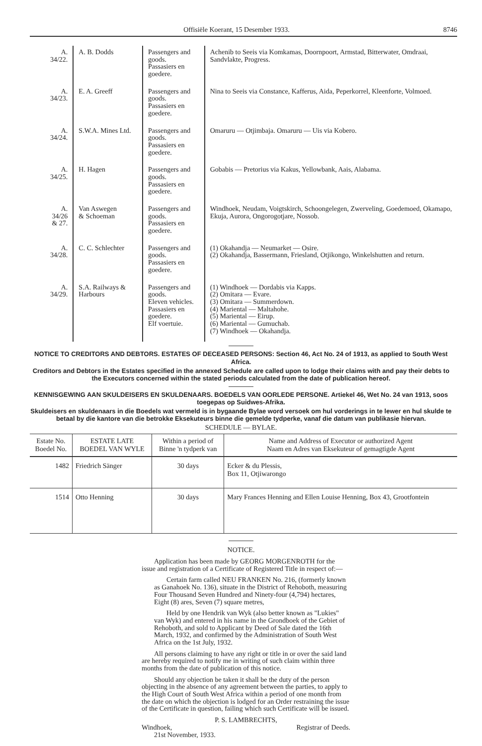Offisiële Koerant, 15 Desember 1933. 8746
| A. 34/22. | A. B. Dodds | Passengers and goods. Passasiers en goedere. | Achenib to Seeis via Komkamas, Doornpoort, Armstad, Bitterwater, Omdraai, Sandvlakte, Progress. |
| A. 34/23. | E. A. Greeff | Passengers and goods. Passasiers en goedere. | Nina to Seeis via Constance, Kafferus, Aida, Peperkorrel, Kleenforte, Volmoed. |
| A. 34/24. | S.W.A. Mines Ltd. | Passengers and goods. Passasiers en goedere. | Omaruru — Otjimbaja. Omaruru — Uis via Kobero. |
| A. 34/25. | H. Hagen | Passengers and goods. Passasiers en goedere. | Gobabis — Pretorius via Kakus, Yellowbank, Aais, Alabama. |
| A. 34/26 & 27. | Van Aswegen & Schoeman | Passengers and goods. Passasiers en goedere. | Windhoek, Neudam, Voigtskirch, Schoongelegen, Zwerveling, Goedemoed, Okamapo, Ekuja, Aurora, Ongorogotjare, Nossob. |
| A. 34/28. | C. C. Schlechter | Passengers and goods. Passasiers en goedere. | (1) Okahandja — Neumarket — Osire. (2) Okahandja, Bassermann, Friesland, Otjikongo, Winkelshutten and return. |
| A. 34/29. | S.A. Railways & Harbours | Passengers and goods. Eleven vehicles. Passasiers en goedere. Elf voertuie. | (1) Windhoek — Dordabis via Kapps. (2) Omitara — Evare. (3) Omitara — Summerdown. (4) Mariental — Maltahohe. (5) Mariental — Eirup. (6) Mariental — Gumuchab. (7) Windhoek — Okahandja. |
NOTICE TO CREDITORS AND DEBTORS. ESTATES OF DECEASED PERSONS: Section 46, Act No. 24 of 1913, as applied to South West Africa.
Creditors and Debtors in the Estates specified in the annexed Schedule are called upon to lodge their claims with and pay their debts to the Executors concerned within the stated periods calculated from the date of publication hereof.
KENNISGEWING AAN SKULDEISERS EN SKULDENAARS. BOEDELS VAN OORLEDE PERSONE. Artiekel 46, Wet No. 24 van 1913, soos toegepas op Suidwes-Afrika.
Skuldeisers en skuldenaars in die Boedels wat vermeld is in bygaande Bylae word versoek om hul vorderings in te lewer en hul skulde te betaal by die kantore van die betrokke Eksekuteurs binne die gemelde tydperke, vanaf die datum van publikasie hiervan.
SCHEDULE — BYLAE.
| Estate No. Boedel No. | ESTATE LATE BOEDEL VAN WYLE | Within a period of Binne 'n tydperk van | Name and Address of Executor or authorized Agent Naam en Adres van Eksekuteur of gemagtigde Agent |
| --- | --- | --- | --- |
| 1482 | Friedrich Sänger | 30 days | Ecker & du Plessis, Box 11, Otjiwarongo |
| 1514 | Otto Henning | 30 days | Mary Frances Henning and Ellen Louise Henning, Box 43, Grootfontein |
NOTICE.
Application has been made by GEORG MORGENROTH for the issue and registration of a Certificate of Registered Title in respect of:—
Certain farm called NEU FRANKEN No. 216, (formerly known as Ganahoek No. 136), situate in the District of Rehoboth, measuring Four Thousand Seven Hundred and Ninety-four (4,794) hectares, Eight (8) ares, Seven (7) square metres,
Held by one Hendrik van Wyk (also better known as "Lukies" van Wyk) and entered in his name in the Grondboek of the Gebiet of Rehoboth, and sold to Applicant by Deed of Sale dated the 16th March, 1932, and confirmed by the Administration of South West Africa on the 1st July, 1932.
All persons claiming to have any right or title in or over the said land are hereby required to notify me in writing of such claim within three months from the date of publication of this notice.
Should any objection be taken it shall be the duty of the person objecting in the absence of any agreement between the parties, to apply to the High Court of South West Africa within a period of one month from the date on which the objection is lodged for an Order restraining the issue of the Certificate in question, failing which such Certificate will be issued.
P. S. LAMBRECHTS,
Windhoek, Registrar of Deeds.
21st November, 1933.